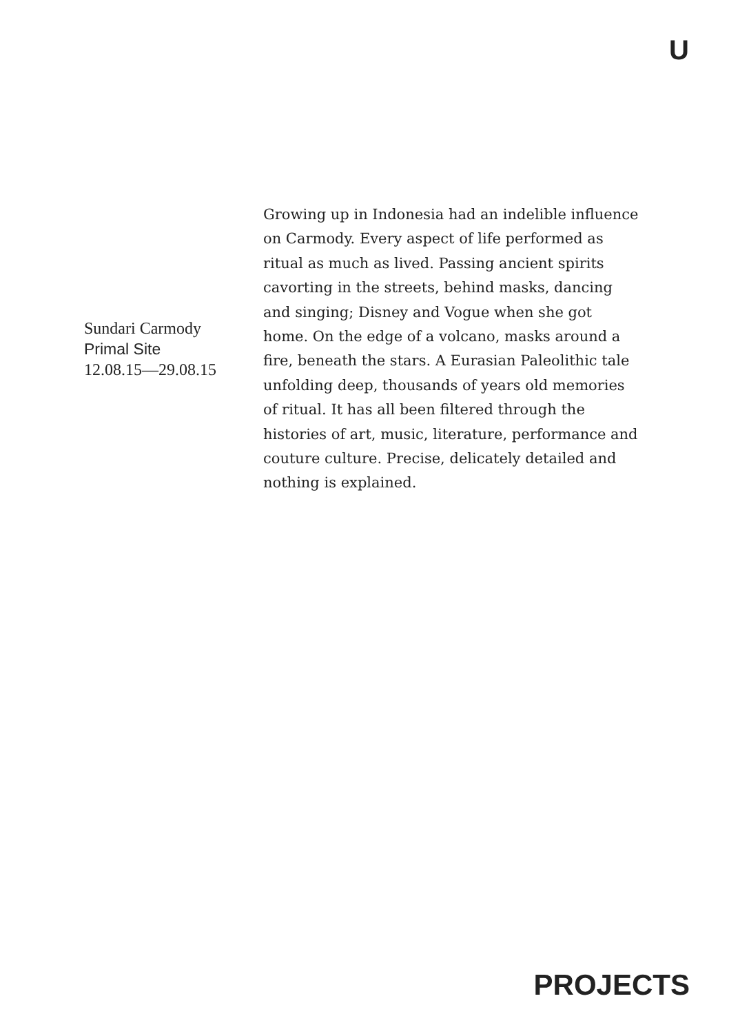U
Sundari Carmody
Primal Site
12.08.15—29.08.15
Growing up in Indonesia had an indelible influence on Carmody. Every aspect of life performed as ritual as much as lived. Passing ancient spirits cavorting in the streets, behind masks, dancing and singing; Disney and Vogue when she got home. On the edge of a volcano, masks around a fire, beneath the stars. A Eurasian Paleolithic tale unfolding deep, thousands of years old memories of ritual. It has all been filtered through the histories of art, music, literature, performance and couture culture. Precise, delicately detailed and nothing is explained.
PROJECTS